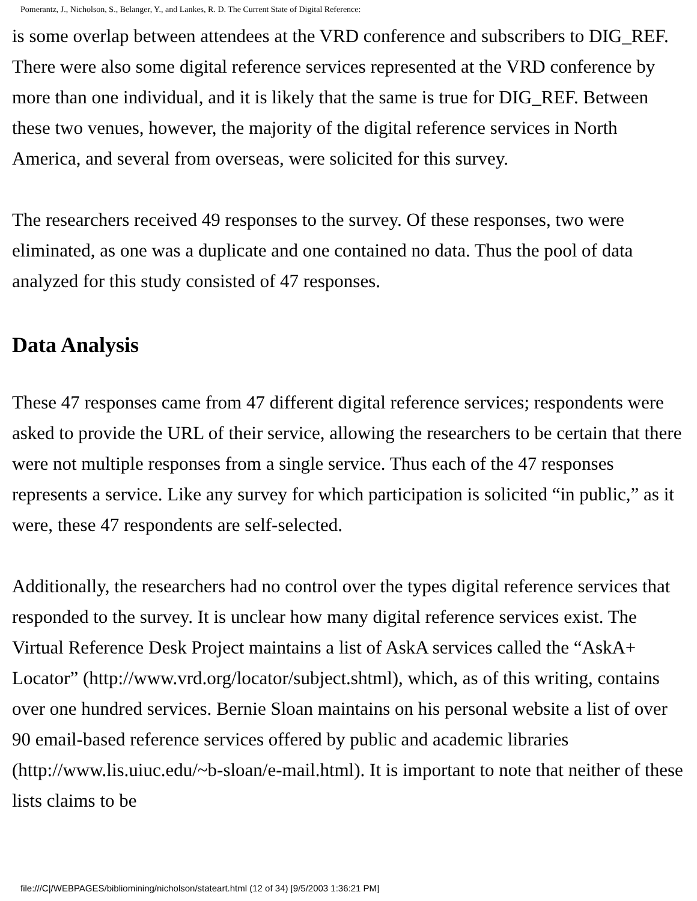Pomerantz, J., Nicholson, S., Belanger, Y., and Lankes, R. D. The Current State of Digital Reference:
is some overlap between attendees at the VRD conference and subscribers to DIG_REF. There were also some digital reference services represented at the VRD conference by more than one individual, and it is likely that the same is true for DIG_REF. Between these two venues, however, the majority of the digital reference services in North America, and several from overseas, were solicited for this survey.
The researchers received 49 responses to the survey. Of these responses, two were eliminated, as one was a duplicate and one contained no data. Thus the pool of data analyzed for this study consisted of 47 responses.
Data Analysis
These 47 responses came from 47 different digital reference services; respondents were asked to provide the URL of their service, allowing the researchers to be certain that there were not multiple responses from a single service. Thus each of the 47 responses represents a service. Like any survey for which participation is solicited “in public,” as it were, these 47 respondents are self-selected.
Additionally, the researchers had no control over the types digital reference services that responded to the survey. It is unclear how many digital reference services exist. The Virtual Reference Desk Project maintains a list of AskA services called the “AskA+ Locator” (http://www.vrd.org/locator/subject.shtml), which, as of this writing, contains over one hundred services. Bernie Sloan maintains on his personal website a list of over 90 email-based reference services offered by public and academic libraries (http://www.lis.uiuc.edu/~b-sloan/e-mail.html). It is important to note that neither of these lists claims to be
file:///C|/WEBPAGES/bibliomining/nicholson/stateart.html (12 of 34) [9/5/2003 1:36:21 PM]